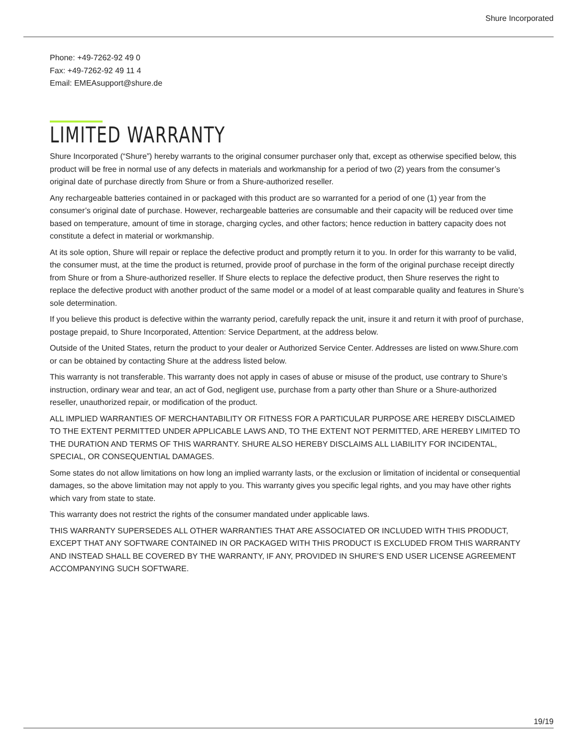Shure Incorporated
Phone: +49-7262-92 49 0
Fax: +49-7262-92 49 11 4
Email: EMEAsupport@shure.de
LIMITED WARRANTY
Shure Incorporated (“Shure”) hereby warrants to the original consumer purchaser only that, except as otherwise specified below, this product will be free in normal use of any defects in materials and workmanship for a period of two (2) years from the consumer’s original date of purchase directly from Shure or from a Shure-authorized reseller.
Any rechargeable batteries contained in or packaged with this product are so warranted for a period of one (1) year from the consumer’s original date of purchase. However, rechargeable batteries are consumable and their capacity will be reduced over time based on temperature, amount of time in storage, charging cycles, and other factors; hence reduction in battery capacity does not constitute a defect in material or workmanship.
At its sole option, Shure will repair or replace the defective product and promptly return it to you. In order for this warranty to be valid, the consumer must, at the time the product is returned, provide proof of purchase in the form of the original purchase receipt directly from Shure or from a Shure-authorized reseller. If Shure elects to replace the defective product, then Shure reserves the right to replace the defective product with another product of the same model or a model of at least comparable quality and features in Shure’s sole determination.
If you believe this product is defective within the warranty period, carefully repack the unit, insure it and return it with proof of purchase, postage prepaid, to Shure Incorporated, Attention: Service Department, at the address below.
Outside of the United States, return the product to your dealer or Authorized Service Center. Addresses are listed on www.Shure.com or can be obtained by contacting Shure at the address listed below.
This warranty is not transferable. This warranty does not apply in cases of abuse or misuse of the product, use contrary to Shure’s instruction, ordinary wear and tear, an act of God, negligent use, purchase from a party other than Shure or a Shure-authorized reseller, unauthorized repair, or modification of the product.
ALL IMPLIED WARRANTIES OF MERCHANTABILITY OR FITNESS FOR A PARTICULAR PURPOSE ARE HEREBY DISCLAIMED TO THE EXTENT PERMITTED UNDER APPLICABLE LAWS AND, TO THE EXTENT NOT PERMITTED, ARE HEREBY LIMITED TO THE DURATION AND TERMS OF THIS WARRANTY. SHURE ALSO HEREBY DISCLAIMS ALL LIABILITY FOR INCIDENTAL, SPECIAL, OR CONSEQUENTIAL DAMAGES.
Some states do not allow limitations on how long an implied warranty lasts, or the exclusion or limitation of incidental or consequential damages, so the above limitation may not apply to you. This warranty gives you specific legal rights, and you may have other rights which vary from state to state.
This warranty does not restrict the rights of the consumer mandated under applicable laws.
THIS WARRANTY SUPERSEDES ALL OTHER WARRANTIES THAT ARE ASSOCIATED OR INCLUDED WITH THIS PRODUCT, EXCEPT THAT ANY SOFTWARE CONTAINED IN OR PACKAGED WITH THIS PRODUCT IS EXCLUDED FROM THIS WARRANTY AND INSTEAD SHALL BE COVERED BY THE WARRANTY, IF ANY, PROVIDED IN SHURE’S END USER LICENSE AGREEMENT ACCOMPANYING SUCH SOFTWARE.
19/19